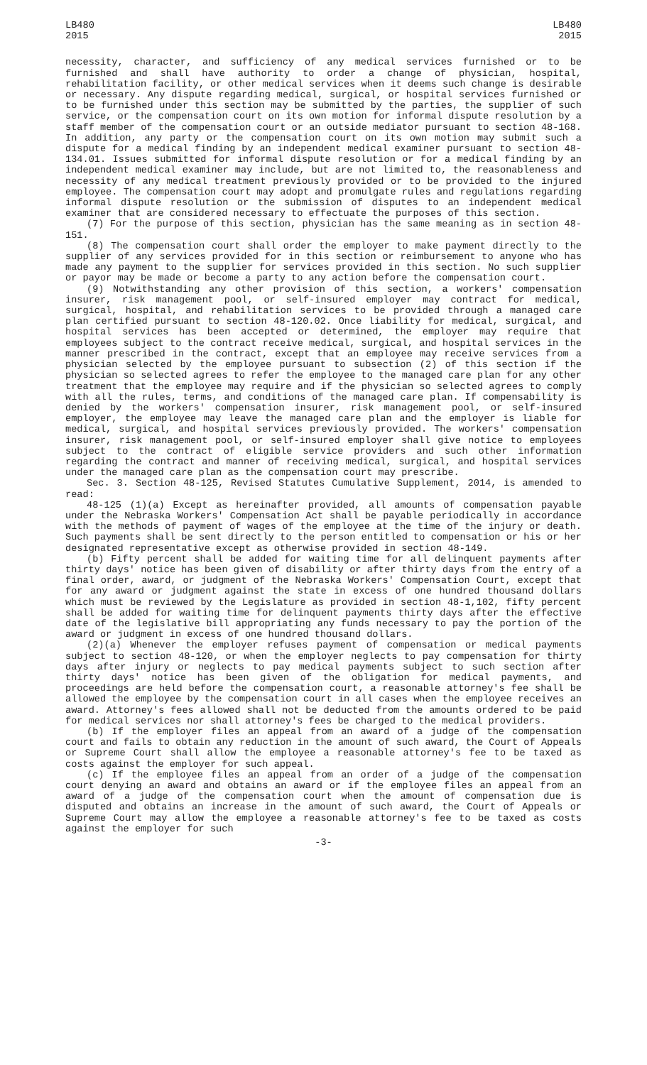LB480
2015
LB480
2015
necessity, character, and sufficiency of any medical services furnished or to be furnished and shall have authority to order a change of physician, hospital, rehabilitation facility, or other medical services when it deems such change is desirable or necessary. Any dispute regarding medical, surgical, or hospital services furnished or to be furnished under this section may be submitted by the parties, the supplier of such service, or the compensation court on its own motion for informal dispute resolution by a staff member of the compensation court or an outside mediator pursuant to section 48-168. In addition, any party or the compensation court on its own motion may submit such a dispute for a medical finding by an independent medical examiner pursuant to section 48-134.01. Issues submitted for informal dispute resolution or for a medical finding by an independent medical examiner may include, but are not limited to, the reasonableness and necessity of any medical treatment previously provided or to be provided to the injured employee. The compensation court may adopt and promulgate rules and regulations regarding informal dispute resolution or the submission of disputes to an independent medical examiner that are considered necessary to effectuate the purposes of this section.
(7) For the purpose of this section, physician has the same meaning as in section 48-151.
(8) The compensation court shall order the employer to make payment directly to the supplier of any services provided for in this section or reimbursement to anyone who has made any payment to the supplier for services provided in this section. No such supplier or payor may be made or become a party to any action before the compensation court.
(9) Notwithstanding any other provision of this section, a workers' compensation insurer, risk management pool, or self-insured employer may contract for medical, surgical, hospital, and rehabilitation services to be provided through a managed care plan certified pursuant to section 48-120.02. Once liability for medical, surgical, and hospital services has been accepted or determined, the employer may require that employees subject to the contract receive medical, surgical, and hospital services in the manner prescribed in the contract, except that an employee may receive services from a physician selected by the employee pursuant to subsection (2) of this section if the physician so selected agrees to refer the employee to the managed care plan for any other treatment that the employee may require and if the physician so selected agrees to comply with all the rules, terms, and conditions of the managed care plan. If compensability is denied by the workers' compensation insurer, risk management pool, or self-insured employer, the employee may leave the managed care plan and the employer is liable for medical, surgical, and hospital services previously provided. The workers' compensation insurer, risk management pool, or self-insured employer shall give notice to employees subject to the contract of eligible service providers and such other information regarding the contract and manner of receiving medical, surgical, and hospital services under the managed care plan as the compensation court may prescribe.
Sec. 3. Section 48-125, Revised Statutes Cumulative Supplement, 2014, is amended to read:
48-125 (1)(a) Except as hereinafter provided, all amounts of compensation payable under the Nebraska Workers' Compensation Act shall be payable periodically in accordance with the methods of payment of wages of the employee at the time of the injury or death. Such payments shall be sent directly to the person entitled to compensation or his or her designated representative except as otherwise provided in section 48-149.
(b) Fifty percent shall be added for waiting time for all delinquent payments after thirty days' notice has been given of disability or after thirty days from the entry of a final order, award, or judgment of the Nebraska Workers' Compensation Court, except that for any award or judgment against the state in excess of one hundred thousand dollars which must be reviewed by the Legislature as provided in section 48-1,102, fifty percent shall be added for waiting time for delinquent payments thirty days after the effective date of the legislative bill appropriating any funds necessary to pay the portion of the award or judgment in excess of one hundred thousand dollars.
(2)(a) Whenever the employer refuses payment of compensation or medical payments subject to section 48-120, or when the employer neglects to pay compensation for thirty days after injury or neglects to pay medical payments subject to such section after thirty days' notice has been given of the obligation for medical payments, and proceedings are held before the compensation court, a reasonable attorney's fee shall be allowed the employee by the compensation court in all cases when the employee receives an award. Attorney's fees allowed shall not be deducted from the amounts ordered to be paid for medical services nor shall attorney's fees be charged to the medical providers.
(b) If the employer files an appeal from an award of a judge of the compensation court and fails to obtain any reduction in the amount of such award, the Court of Appeals or Supreme Court shall allow the employee a reasonable attorney's fee to be taxed as costs against the employer for such appeal.
(c) If the employee files an appeal from an order of a judge of the compensation court denying an award and obtains an award or if the employee files an appeal from an award of a judge of the compensation court when the amount of compensation due is disputed and obtains an increase in the amount of such award, the Court of Appeals or Supreme Court may allow the employee a reasonable attorney's fee to be taxed as costs against the employer for such
-3-